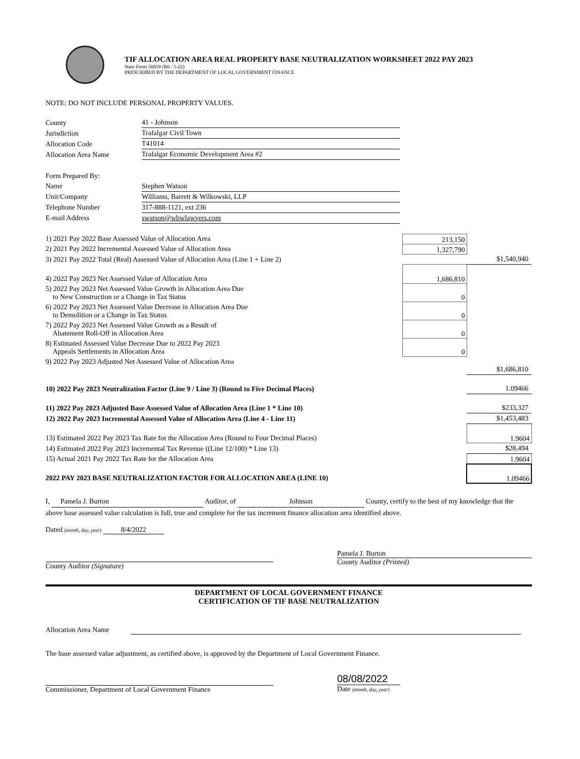TIF ALLOCATION AREA REAL PROPERTY BASE NEUTRALIZATION WORKSHEET 2022 PAY 2023
State Form 56059 (R6 / 5-22)
PRESCRIBED BY THE DEPARTMENT OF LOCAL GOVERNMENT FINANCE
NOTE: DO NOT INCLUDE PERSONAL PROPERTY VALUES.
| County | 41 - Johnson |
| Jurisdiction | Trafalgar Civil Town |
| Allocation Code | T41014 |
| Allocation Area Name | Trafalgar Economic Development Area #2 |
| Form Prepared By: | |
| Name | Stephen Watson |
| Unit/Company | Williams, Barrett & Wilkowski, LLP |
| Telephone Number | 317-888-1121, ext 236 |
| E-mail Address | swatson@wbwlawyers.com |
| 1) 2021 Pay 2022 Base Assessed Value of Allocation Area | 213,150 | |
| 2) 2021 Pay 2022 Incremental Assessed Value of Allocation Area | 1,327,790 | |
| 3) 2021 Pay 2022 Total (Real) Assessed Value of Allocation Area (Line 1 + Line 2) | | $1,540,940 |
| 4) 2022 Pay 2023 Net Assessed Value of Allocation Area | 1,686,810 | |
| 5) 2022 Pay 2023 Net Assessed Value Growth in Allocation Area Due to New Construction or a Change in Tax Status | 0 | |
| 6) 2022 Pay 2023 Net Assessed Value Decrease in Allocation Area Due to Demolition or a Change in Tax Status | 0 | |
| 7) 2022 Pay 2023 Net Assessed Value Growth as a Result of Abatement Roll-Off in Allocation Area | 0 | |
| 8) Estimated Assessed Value Decrease Due to 2022 Pay 2023 Appeals Settlements in Allocation Area | 0 | |
| 9) 2022 Pay 2023 Adjusted Net Assessed Value of Allocation Area | | $1,686,810 |
| 10) 2022 Pay 2023 Neutralization Factor (Line 9 / Line 3) (Round to Five Decimal Places) | | 1.09466 |
| 11) 2022 Pay 2023 Adjusted Base Assessed Value of Allocation Area (Line 1 * Line 10) | | $233,327 |
| 12) 2022 Pay 2023 Incremental Assessed Value of Allocation Area (Line 4 - Line 11) | | $1,453,483 |
| 13) Estimated 2022 Pay 2023 Tax Rate for the Allocation Area (Round to Four Decimal Places) | | 1.9604 |
| 14) Estimated 2022 Pay 2023 Incremental Tax Revenue ((Line 12/100) * Line 13) | | $28,494 |
| 15) Actual 2021 Pay 2022 Tax Rate for the Allocation Area | | 1.9604 |
| 2022 PAY 2023 BASE NEUTRALIZATION FACTOR FOR ALLOCATION AREA (LINE 10) | | 1.09466 |
I, Pamela J. Burton Auditor, of Johnson County, certify to the best of my knowledge that the above base assessed value calculation is full, true and complete for the tax increment finance allocation area identified above.
Dated (month, day, year) 8/4/2022
County Auditor (Signature) Pamela J. Burton
County Auditor (Printed)
DEPARTMENT OF LOCAL GOVERNMENT FINANCE
CERTIFICATION OF TIF BASE NEUTRALIZATION
Allocation Area Name
The base assessed value adjustment, as certified above, is approved by the Department of Local Government Finance.
Commissioner, Department of Local Government Finance
08/08/2022
Date (month, day, year)